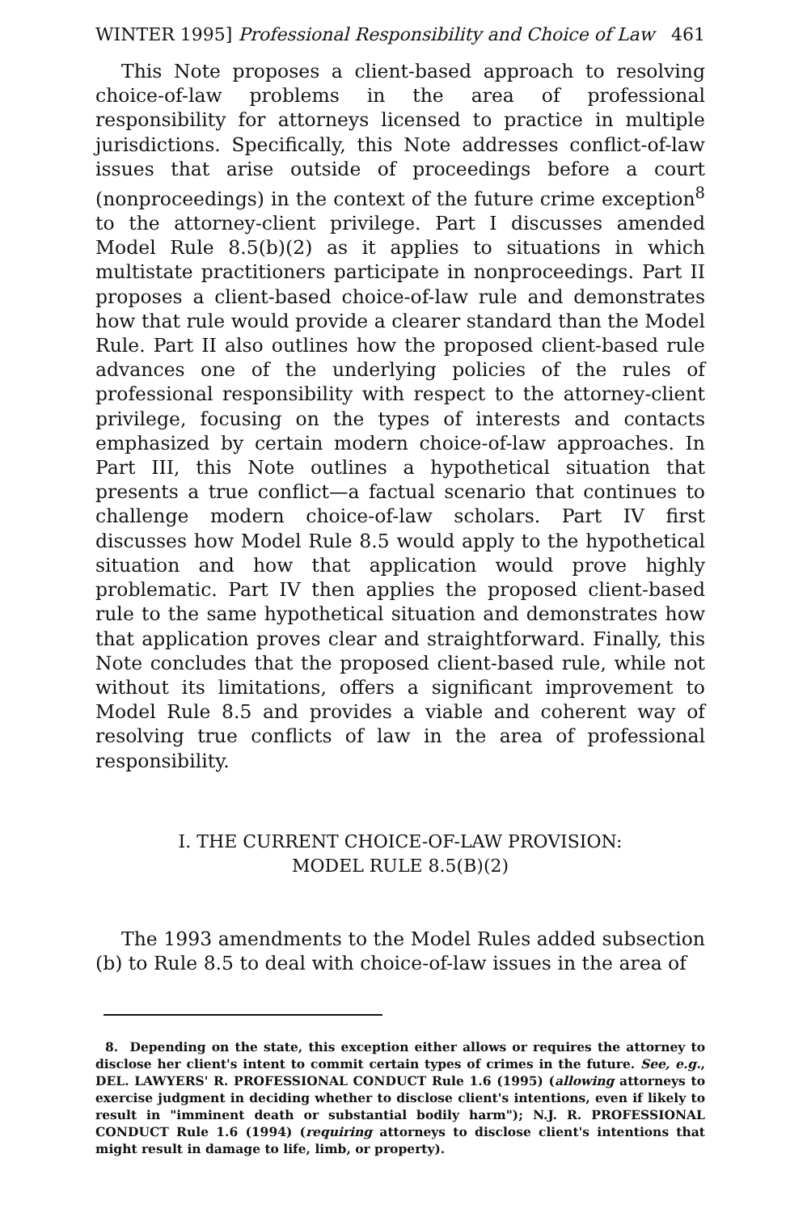WINTER 1995] Professional Responsibility and Choice of Law 461
This Note proposes a client-based approach to resolving choice-of-law problems in the area of professional responsibility for attorneys licensed to practice in multiple jurisdictions. Specifically, this Note addresses conflict-of-law issues that arise outside of proceedings before a court (nonproceedings) in the context of the future crime exception<sup>8</sup> to the attorney-client privilege. Part I discusses amended Model Rule 8.5(b)(2) as it applies to situations in which multistate practitioners participate in nonproceedings. Part II proposes a client-based choice-of-law rule and demonstrates how that rule would provide a clearer standard than the Model Rule. Part II also outlines how the proposed client-based rule advances one of the underlying policies of the rules of professional responsibility with respect to the attorney-client privilege, focusing on the types of interests and contacts emphasized by certain modern choice-of-law approaches. In Part III, this Note outlines a hypothetical situation that presents a true conflict—a factual scenario that continues to challenge modern choice-of-law scholars. Part IV first discusses how Model Rule 8.5 would apply to the hypothetical situation and how that application would prove highly problematic. Part IV then applies the proposed client-based rule to the same hypothetical situation and demonstrates how that application proves clear and straightforward. Finally, this Note concludes that the proposed client-based rule, while not without its limitations, offers a significant improvement to Model Rule 8.5 and provides a viable and coherent way of resolving true conflicts of law in the area of professional responsibility.
I. THE CURRENT CHOICE-OF-LAW PROVISION:
MODEL RULE 8.5(B)(2)
The 1993 amendments to the Model Rules added subsection (b) to Rule 8.5 to deal with choice-of-law issues in the area of
8. Depending on the state, this exception either allows or requires the attorney to disclose her client's intent to commit certain types of crimes in the future. See, e.g., DEL. LAWYERS' R. PROFESSIONAL CONDUCT Rule 1.6 (1995) (allowing attorneys to exercise judgment in deciding whether to disclose client's intentions, even if likely to result in "imminent death or substantial bodily harm"); N.J. R. PROFESSIONAL CONDUCT Rule 1.6 (1994) (requiring attorneys to disclose client's intentions that might result in damage to life, limb, or property).